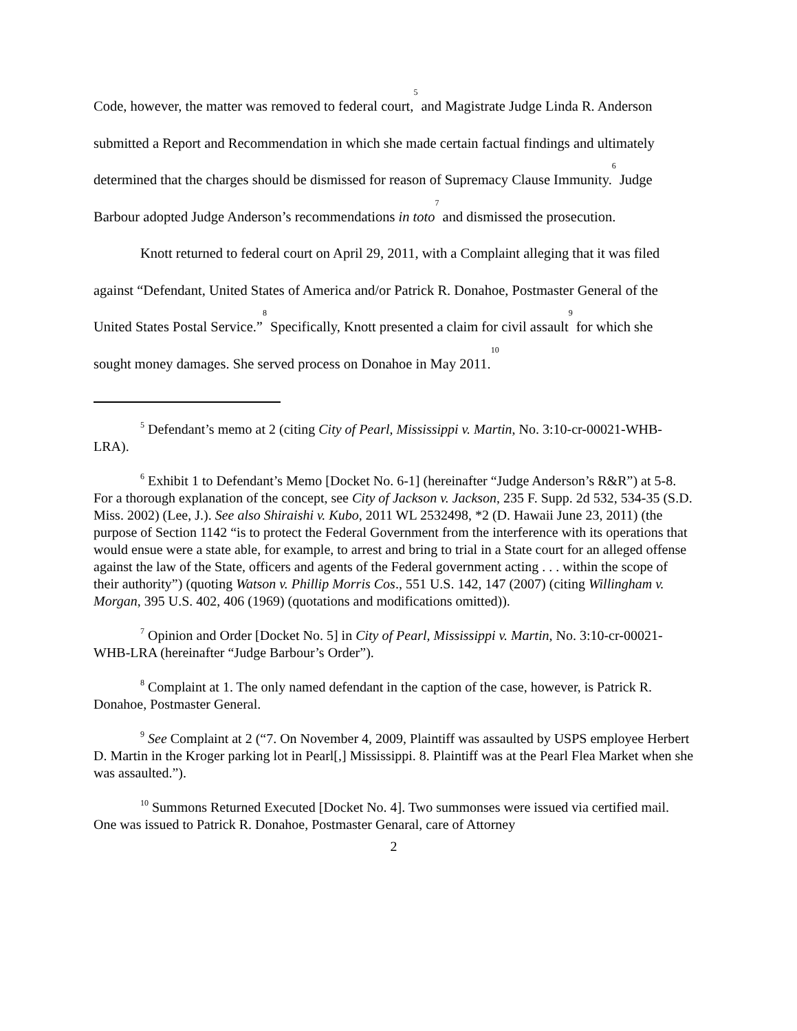Code, however, the matter was removed to federal court,<sup>5</sup> and Magistrate Judge Linda R. Anderson submitted a Report and Recommendation in which she made certain factual findings and ultimately determined that the charges should be dismissed for reason of Supremacy Clause Immunity.<sup>6</sup> Judge Barbour adopted Judge Anderson’s recommendations in toto<sup>7</sup> and dismissed the prosecution.
Knott returned to federal court on April 29, 2011, with a Complaint alleging that it was filed against “Defendant, United States of America and/or Patrick R. Donahoe, Postmaster General of the United States Postal Service.”<sup>8</sup> Specifically, Knott presented a claim for civil assault<sup>9</sup> for which she sought money damages. She served process on Donahoe in May 2011.<sup>10</sup>
<sup>5</sup> Defendant’s memo at 2 (citing City of Pearl, Mississippi v. Martin, No. 3:10-cr-00021-WHB-LRA).
<sup>6</sup> Exhibit 1 to Defendant’s Memo [Docket No. 6-1] (hereinafter “Judge Anderson’s R&R”) at 5-8. For a thorough explanation of the concept, see City of Jackson v. Jackson, 235 F. Supp. 2d 532, 534-35 (S.D. Miss. 2002) (Lee, J.). See also Shiraishi v. Kubo, 2011 WL 2532498, *2 (D. Hawaii June 23, 2011) (the purpose of Section 1142 “is to protect the Federal Government from the interference with its operations that would ensue were a state able, for example, to arrest and bring to trial in a State court for an alleged offense against the law of the State, officers and agents of the Federal government acting . . . within the scope of their authority”) (quoting Watson v. Phillip Morris Cos., 551 U.S. 142, 147 (2007) (citing Willingham v. Morgan, 395 U.S. 402, 406 (1969) (quotations and modifications omitted)).
<sup>7</sup> Opinion and Order [Docket No. 5] in City of Pearl, Mississippi v. Martin, No. 3:10-cr-00021-WHB-LRA (hereinafter “Judge Barbour’s Order”).
<sup>8</sup> Complaint at 1. The only named defendant in the caption of the case, however, is Patrick R. Donahoe, Postmaster General.
<sup>9</sup> See Complaint at 2 (“7. On November 4, 2009, Plaintiff was assaulted by USPS employee Herbert D. Martin in the Kroger parking lot in Pearl[,] Mississippi. 8. Plaintiff was at the Pearl Flea Market when she was assaulted.”).
<sup>10</sup> Summons Returned Executed [Docket No. 4]. Two summonses were issued via certified mail. One was issued to Patrick R. Donahoe, Postmaster Genaral, care of Attorney
2